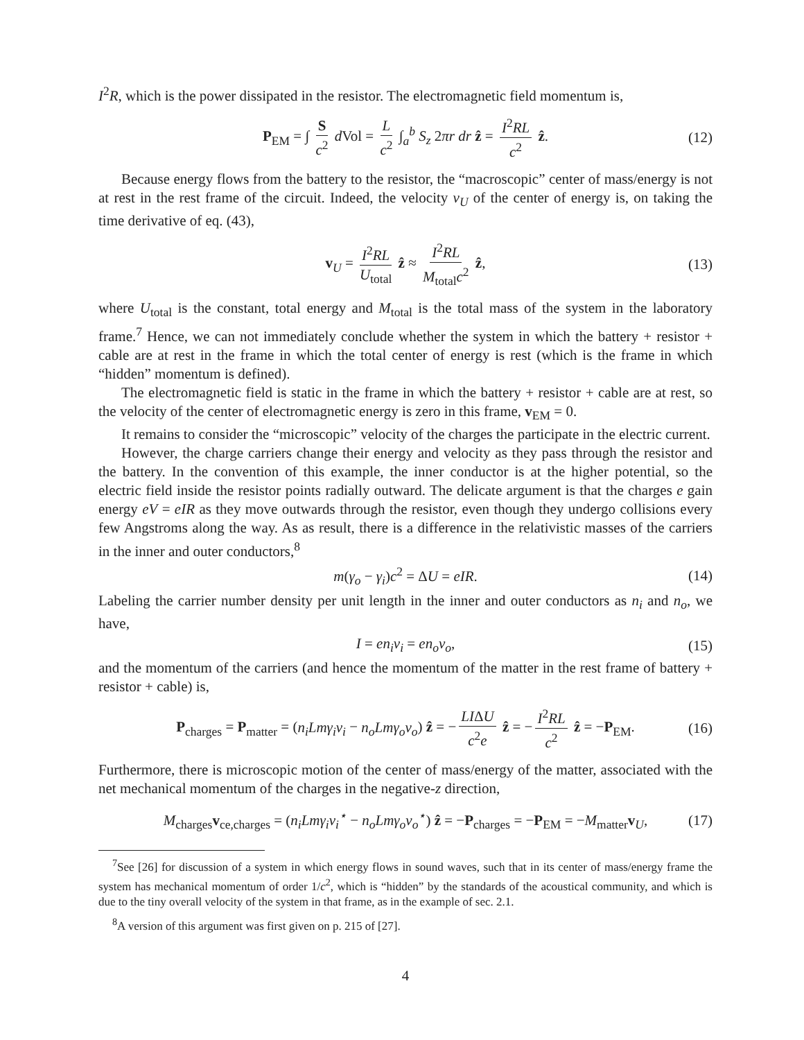I<sup>2</sup>R, which is the power dissipated in the resistor. The electromagnetic field momentum is,
P<sub>EM</sub> = ∫ S c<sup>2</sup> d Vol = L c<sup>2</sup> ∫<sub>a</sub><sup>b</sup> S<sub>z</sub> 2πr dr ẑ = I<sup>2</sup>RL c<sup>2</sup> ẑ. (12)
Because energy flows from the battery to the resistor, the “macroscopic” center of mass/energy is not at rest in the rest frame of the circuit. Indeed, the velocity v<sub>U</sub> of the center of energy is, on taking the time derivative of eq. (43),
v<sub>U</sub> = I<sup>2</sup>RL U<sub>total</sub> ẑ ≈ I<sup>2</sup>RL M<sub>total</sub>c<sup>2</sup> ẑ, (13)
where U<sub>total</sub> is the constant, total energy and M<sub>total</sub> is the total mass of the system in the laboratory frame.<sup>7</sup> Hence, we can not immediately conclude whether the system in which the battery + resistor + cable are at rest in the frame in which the total center of energy is rest (which is the frame in which “hidden” momentum is defined).
The electromagnetic field is static in the frame in which the battery + resistor + cable are at rest, so the velocity of the center of electromagnetic energy is zero in this frame, v<sub>EM</sub> = 0.
It remains to consider the “microscopic” velocity of the charges the participate in the electric current.
However, the charge carriers change their energy and velocity as they pass through the resistor and the battery. In the convention of this example, the inner conductor is at the higher potential, so the electric field inside the resistor points radially outward. The delicate argument is that the charges e gain energy eV = eIR as they move outwards through the resistor, even though they undergo collisions every few Angstroms along the way. As as result, there is a difference in the relativistic masses of the carriers in the inner and outer conductors,<sup>8</sup>
m(γ<sub>o</sub> − γ<sub>i</sub>)c<sup>2</sup> = ΔU = eIR. (14)
Labeling the carrier number density per unit length in the inner and outer conductors as n<sub>i</sub> and n<sub>o</sub>, we have,
I = en<sub>i</sub>v<sub>i</sub> = en<sub>o</sub>v<sub>o</sub>, (15)
and the momentum of the carriers (and hence the momentum of the matter in the rest frame of battery + resistor + cable) is,
P<sub>charges</sub> = P<sub>matter</sub> = (n<sub>i</sub>Lmγ<sub>i</sub>v<sub>i</sub> − n<sub>o</sub>Lmγ<sub>o</sub>v<sub>o</sub>) ẑ = − LIΔU c<sup>2</sup>e ẑ = − I<sup>2</sup>RL c<sup>2</sup> ẑ = −P<sub>EM</sub>. (16)
Furthermore, there is microscopic motion of the center of mass/energy of the matter, associated with the net mechanical momentum of the charges in the negative-z direction,
M<sub>charges</sub>v<sub>ce,charges</sub> = (n<sub>i</sub>Lmγ<sub>i</sub>v<sub>i</sub><sup>⋆</sup> − n<sub>o</sub>Lmγ<sub>o</sub>v<sub>o</sub><sup>⋆</sup>) ẑ = −P<sub>charges</sub> = −P<sub>EM</sub> = −M<sub>matter</sub>v<sub>U</sub>, (17)
<sup>7</sup> See [26] for discussion of a system in which energy flows in sound waves, such that in its center of mass/energy frame the system has mechanical momentum of order 1/c<sup>2</sup>, which is “hidden” by the standards of the acoustical community, and which is due to the tiny overall velocity of the system in that frame, as in the example of sec. 2.1.
<sup>8</sup> A version of this argument was first given on p. 215 of [27].
4